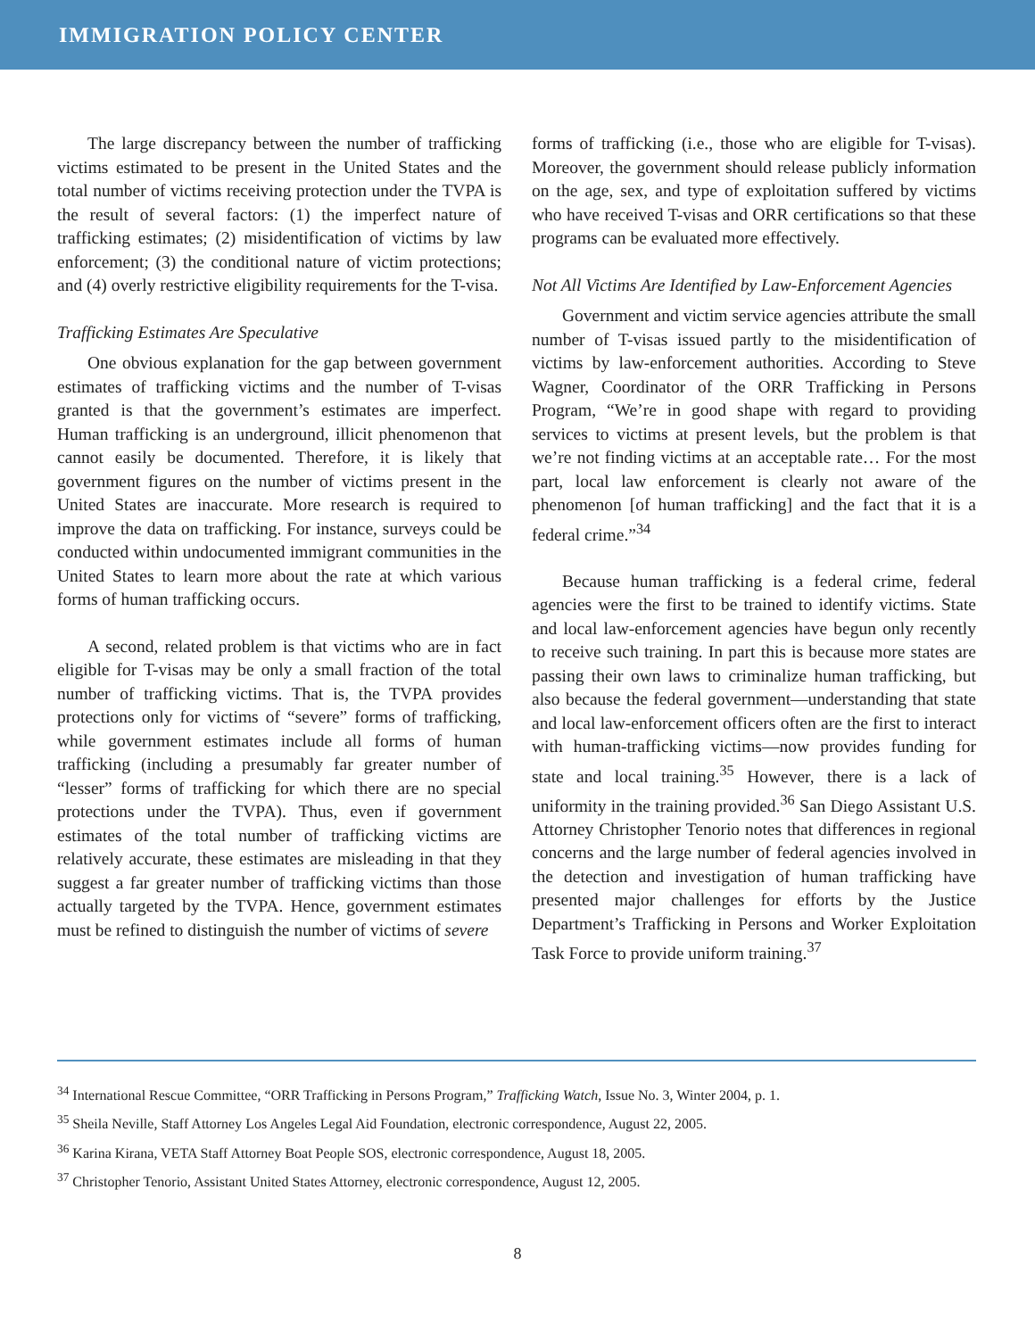IMMIGRATION POLICY CENTER
The large discrepancy between the number of trafficking victims estimated to be present in the United States and the total number of victims receiving protection under the TVPA is the result of several factors: (1) the imperfect nature of trafficking estimates; (2) misidentification of victims by law enforcement; (3) the conditional nature of victim protections; and (4) overly restrictive eligibility requirements for the T-visa.
Trafficking Estimates Are Speculative
One obvious explanation for the gap between government estimates of trafficking victims and the number of T-visas granted is that the government’s estimates are imperfect. Human trafficking is an underground, illicit phenomenon that cannot easily be documented. Therefore, it is likely that government figures on the number of victims present in the United States are inaccurate. More research is required to improve the data on trafficking. For instance, surveys could be conducted within undocumented immigrant communities in the United States to learn more about the rate at which various forms of human trafficking occurs.
A second, related problem is that victims who are in fact eligible for T-visas may be only a small fraction of the total number of trafficking victims. That is, the TVPA provides protections only for victims of “severe” forms of trafficking, while government estimates include all forms of human trafficking (including a presumably far greater number of “lesser” forms of trafficking for which there are no special protections under the TVPA). Thus, even if government estimates of the total number of trafficking victims are relatively accurate, these estimates are misleading in that they suggest a far greater number of trafficking victims than those actually targeted by the TVPA. Hence, government estimates must be refined to distinguish the number of victims of severe
forms of trafficking (i.e., those who are eligible for T-visas). Moreover, the government should release publicly information on the age, sex, and type of exploitation suffered by victims who have received T-visas and ORR certifications so that these programs can be evaluated more effectively.
Not All Victims Are Identified by Law-Enforcement Agencies
Government and victim service agencies attribute the small number of T-visas issued partly to the misidentification of victims by law-enforcement authorities. According to Steve Wagner, Coordinator of the ORR Trafficking in Persons Program, “We’re in good shape with regard to providing services to victims at present levels, but the problem is that we’re not finding victims at an acceptable rate… For the most part, local law enforcement is clearly not aware of the phenomenon [of human trafficking] and the fact that it is a federal crime.”<sup>34</sup>
Because human trafficking is a federal crime, federal agencies were the first to be trained to identify victims. State and local law-enforcement agencies have begun only recently to receive such training. In part this is because more states are passing their own laws to criminalize human trafficking, but also because the federal government—understanding that state and local law-enforcement officers often are the first to interact with human-trafficking victims—now provides funding for state and local training.<sup>35</sup> However, there is a lack of uniformity in the training provided.<sup>36</sup> San Diego Assistant U.S. Attorney Christopher Tenorio notes that differences in regional concerns and the large number of federal agencies involved in the detection and investigation of human trafficking have presented major challenges for efforts by the Justice Department’s Trafficking in Persons and Worker Exploitation Task Force to provide uniform training.<sup>37</sup>
<sup>34</sup> International Rescue Committee, “ORR Trafficking in Persons Program,” Trafficking Watch, Issue No. 3, Winter 2004, p. 1.
<sup>35</sup> Sheila Neville, Staff Attorney Los Angeles Legal Aid Foundation, electronic correspondence, August 22, 2005.
<sup>36</sup> Karina Kirana, VETA Staff Attorney Boat People SOS, electronic correspondence, August 18, 2005.
<sup>37</sup> Christopher Tenorio, Assistant United States Attorney, electronic correspondence, August 12, 2005.
8